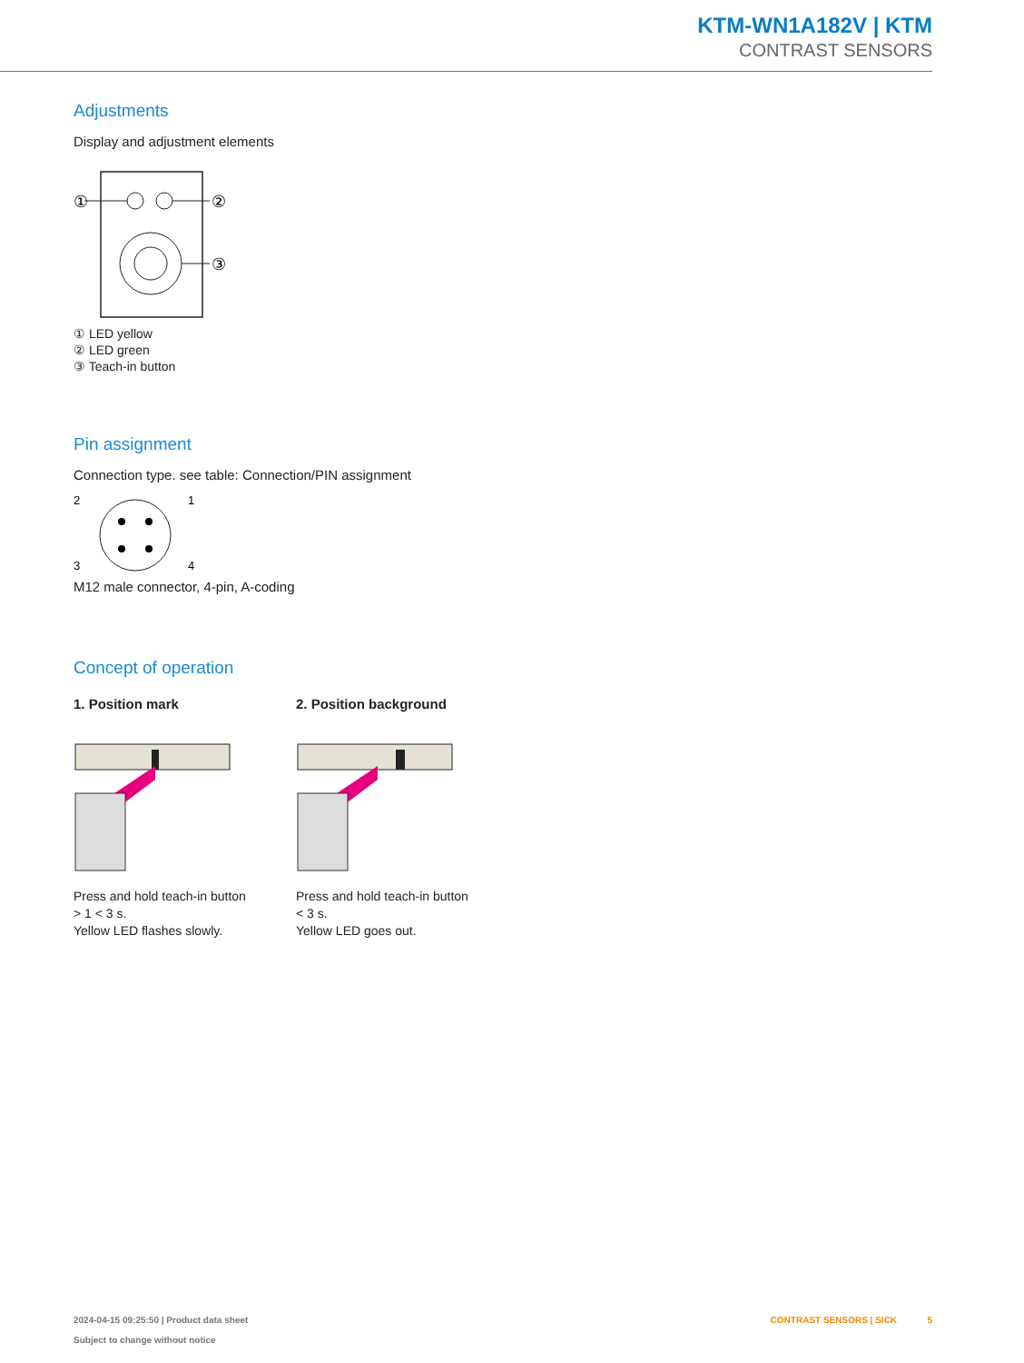KTM-WN1A182V | KTM
CONTRAST SENSORS
Adjustments
Display and adjustment elements
①
②
③
① LED yellow
② LED green
③ Teach-in button
Pin assignment
Connection type. see table: Connection/PIN assignment
2
1
3
4
M12 male connector, 4-pin, A-coding
Concept of operation
1. Position mark
Press and hold teach-in button > 1 < 3 s.
Yellow LED flashes slowly.
2. Position background
Press and hold teach-in button < 3 s.
Yellow LED goes out.
2024-04-15 09:25:50 | Product data sheet
Subject to change without notice
CONTRAST SENSORS | SICK 5